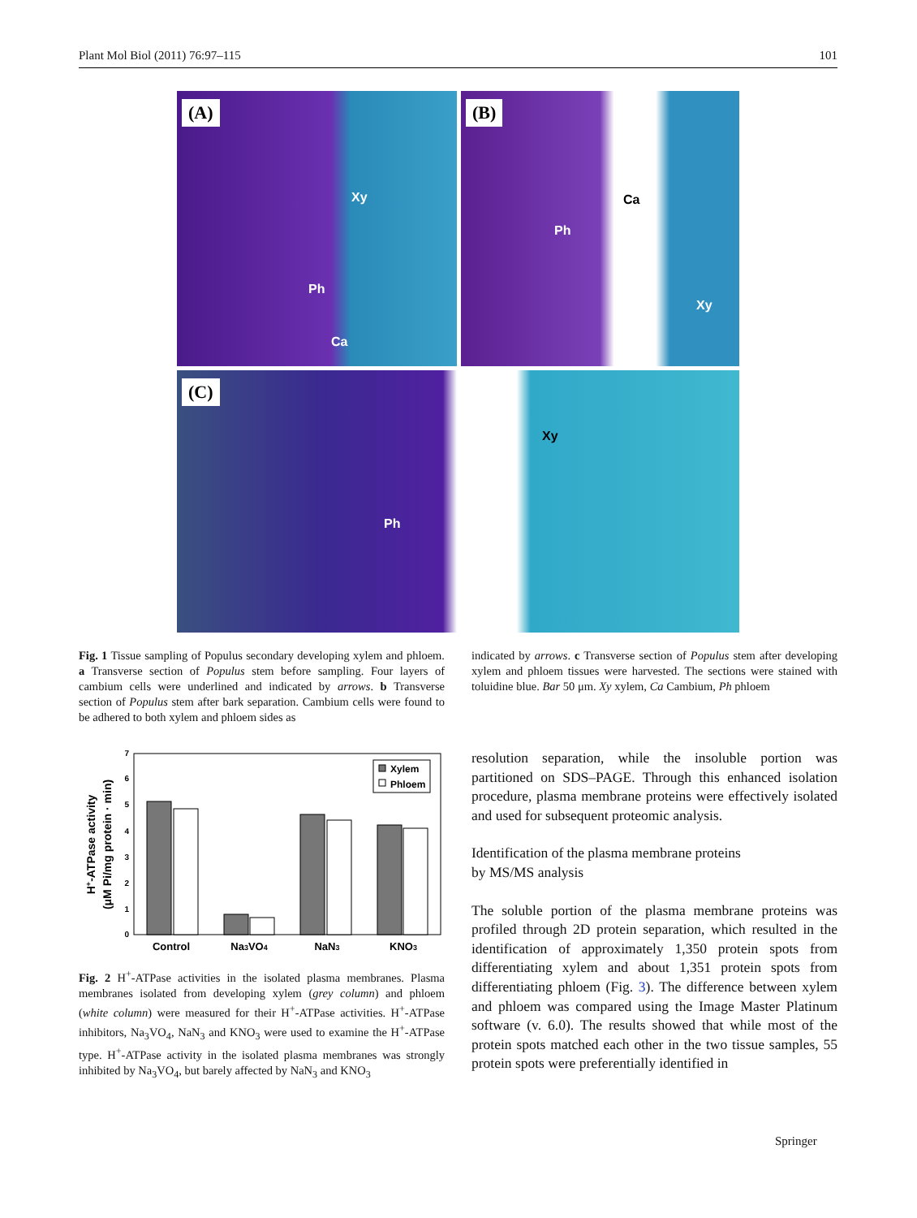Plant Mol Biol (2011) 76:97–115 101
(A)
Xy
Ph
Ca
(B)
Ca
Ph
Xy
(C)
Ph
Xy
Fig. 1 Tissue sampling of Populus secondary developing xylem and phloem. a Transverse section of Populus stem before sampling. Four layers of cambium cells were underlined and indicated by arrows. b Transverse section of Populus stem after bark separation. Cambium cells were found to be adhered to both xylem and phloem sides as
indicated by arrows. c Transverse section of Populus stem after developing xylem and phloem tissues were harvested. The sections were stained with toluidine blue. Bar 50 μm. Xy xylem, Ca Cambium, Ph phloem
0
1
2
3
4
5
6
7
H+-ATPase activity
(μM Pi/mg protein · min)
Xylem
Phloem
Control
Na3VO4
NaN3
KNO3
Fig. 2 H<sup>+</sup>-ATPase activities in the isolated plasma membranes. Plasma membranes isolated from developing xylem (grey column) and phloem (white column) were measured for their H<sup>+</sup>-ATPase activities. H<sup>+</sup>-ATPase inhibitors, Na<sub>3</sub>VO<sub>4</sub>, NaN<sub>3</sub> and KNO<sub>3</sub> were used to examine the H<sup>+</sup>-ATPase type. H<sup>+</sup>-ATPase activity in the isolated plasma membranes was strongly inhibited by Na<sub>3</sub>VO<sub>4</sub>, but barely affected by NaN<sub>3</sub> and KNO<sub>3</sub>
resolution separation, while the insoluble portion was partitioned on SDS–PAGE. Through this enhanced isolation procedure, plasma membrane proteins were effectively isolated and used for subsequent proteomic analysis.
Identification of the plasma membrane proteins
by MS/MS analysis
The soluble portion of the plasma membrane proteins was profiled through 2D protein separation, which resulted in the identification of approximately 1,350 protein spots from differentiating xylem and about 1,351 protein spots from differentiating phloem (Fig. 3). The difference between xylem and phloem was compared using the Image Master Platinum software (v. 6.0). The results showed that while most of the protein spots matched each other in the two tissue samples, 55 protein spots were preferentially identified in
Springer